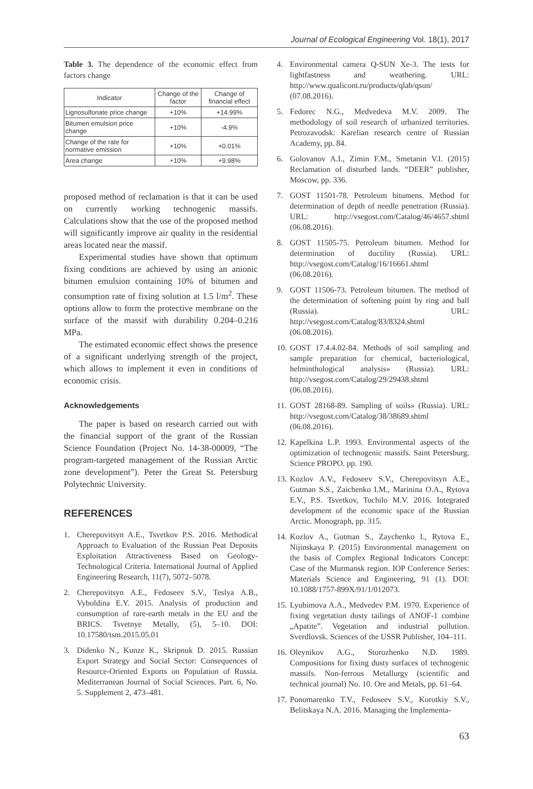Journal of Ecological Engineering Vol. 18(1), 2017
Table 3. The dependence of the economic effect from factors change
| Indicator | Change of the factor | Change of financial effect |
| --- | --- | --- |
| Lignosulfonate price change | +10% | +14.99% |
| Bitumen emulsion price change | +10% | -4.9% |
| Change of the rate for normative emission | +10% | +0.01% |
| Area change | +10% | +9.98% |
proposed method of reclamation is that it can be used on currently working technogenic massifs. Calculations show that the use of the proposed method will significantly improve air quality in the residential areas located near the massif.
Experimental studies have shown that optimum fixing conditions are achieved by using an anionic bitumen emulsion containing 10% of bitumen and consumption rate of fixing solution at 1.5 l/m<sup>2</sup>. These options allow to form the protective membrane on the surface of the massif with durability 0.204–0.216 MPa.
The estimated economic effect shows the presence of a significant underlying strength of the project, which allows to implement it even in conditions of economic crisis.
Acknowledgements
The paper is based on research carried out with the financial support of the grant of the Russian Science Foundation (Project No. 14-38-00009, “The program-targeted management of the Russian Arctic zone development”). Peter the Great St. Petersburg Polytechnic University.
REFERENCES
1. Cherepovitsyn A.E., Tsvetkov P.S. 2016. Methodical Approach to Evaluation of the Russian Peat Deposits Exploitation Attractiveness Based on Geology-Technological Criteria. International Journal of Applied Engineering Research, 11(7), 5072–5078.
2. Cherepovitsyn A.E., Fedoseev S.V., Teslya A.B., Vyboldina E.Y. 2015. Analysis of production and consumption of rare-earth metals in the EU and the BRICS. Tsvetnye Metally, (5), 5–10. DOI: 10.17580/tsm.2015.05.01
3. Didenko N., Kunze K., Skripnuk D. 2015. Russian Export Strategy and Social Sector: Consequences of Resource-Oriented Exports on Population of Russia. Mediterranean Journal of Social Sciences. Part. 6, No. 5. Supplement 2, 473–481.
4. Environmental camera Q-SUN Xe-3. The tests for lightfastness and weathering. URL: http://www.qualicont.ru/products/qlab/qsun/ (07.08.2016).
5. Fedorec N.G., Medvedeva M.V. 2009. The methodology of soil research of urbanized territories. Petrozavodsk: Karelian research centre of Russian Academy, pp. 84.
6. Golovanov A.I., Zimin F.M., Smetanin V.I. (2015) Reclamation of disturbed lands. “DEER” publisher, Moscow, pp. 336.
7. GOST 11501-78. Petroleum bitumens. Method for determination of depth of needle penetration (Russia). URL: http://vsegost.com/Catalog/46/4657.shtml (06.08.2016).
8. GOST 11505-75. Petroleum bitumen. Method for determination of ductility (Russia). URL: http://vsegost.com/Catalog/16/16661.shtml (06.08.2016).
9. GOST 11506-73. Petroleum bitumen. The method of the determination of softening point by ring and ball (Russia). URL: http://vsegost.com/Catalog/83/8324.shtml (06.08.2016).
10. GOST 17.4.4.02-84. Methods of soil sampling and sample preparation for chemical, bacteriological, helminthological analysis» (Russia). URL: http://vsegost.com/Catalog/29/29438.shtml (06.08.2016).
11. GOST 28168-89. Sampling of soils» (Russia). URL: http://vsegost.com/Catalog/38/38689.shtml (06.08.2016).
12. Kapelkina L.P. 1993. Environmental aspects of the optimization of technogenic massifs. Saint Petersburg. Science PROPO. pp. 190.
13. Kozlov A.V., Fedoseev S.V., Cherepovitsyn A.E., Gutman S.S., Zaichenko I.M., Marinina O.A., Rytova E.V., P.S. Tsvetkov, Tochilo M.V. 2016. Integrated development of the economic space of the Russian Arctic. Monograph, pp. 315.
14. Kozlov A., Gutman S., Zaychenko I., Rytova E., Nijinskaya P. (2015) Environmental management on the basis of Complex Regional Indicators Concept: Case of the Murmansk region. IOP Conference Series: Materials Science and Engineering, 91 (1). DOI: 10.1088/1757-899X/91/1/012073.
15. Lyubimova A.A., Medvedev P.M. 1970. Experience of fixing vegetation dusty tailings of ANOF-1 combine „Apatite”. Vegetation and industrial pollution. Sverdlovsk. Sciences of the USSR Publisher, 104–111.
16. Oleynikov A.G., Storozhenko N.D. 1989. Compositions for fixing dusty surfaces of technogenic massifs. Non-ferrous Metallurgy (scientific and technical journal) No. 10. Ore and Metals, pp. 61–64.
17. Ponomarenko T.V., Fedoseev S.V., Korotkiy S.V., Belitskaya N.A. 2016. Managing the Implementa-
63